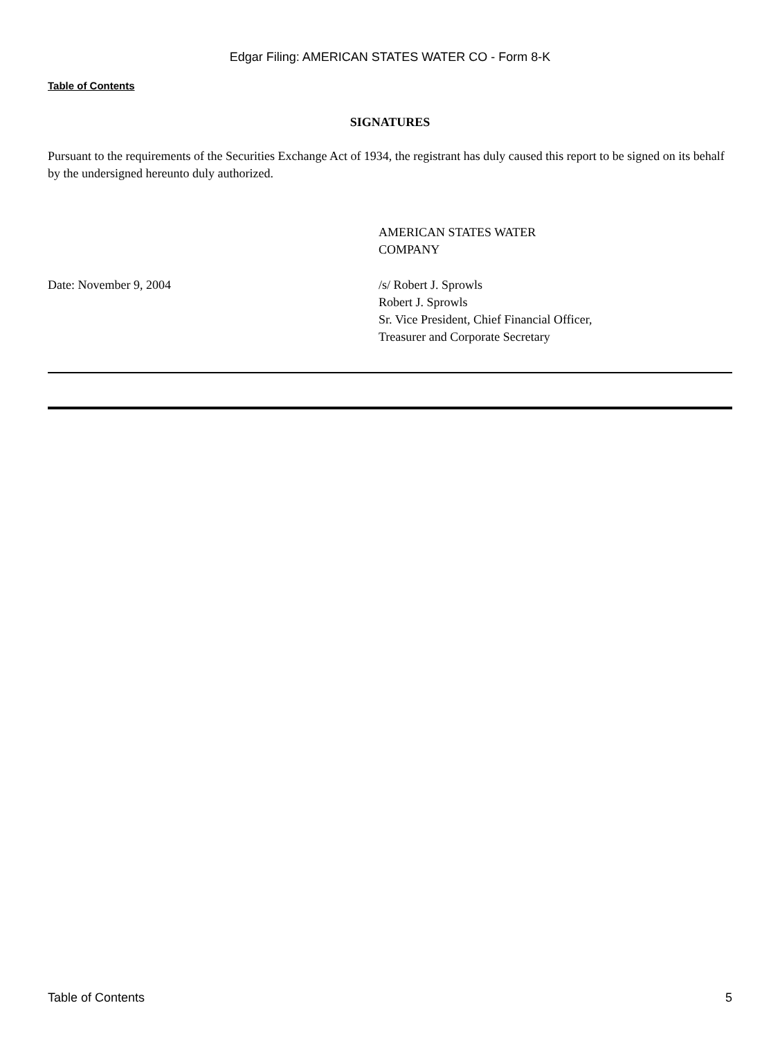Edgar Filing: AMERICAN STATES WATER CO - Form 8-K
Table of Contents
SIGNATURES
Pursuant to the requirements of the Securities Exchange Act of 1934, the registrant has duly caused this report to be signed on its behalf by the undersigned hereunto duly authorized.
AMERICAN STATES WATER
COMPANY
Date: November 9, 2004 /s/ Robert J. Sprowls
Robert J. Sprowls
Sr. Vice President, Chief Financial Officer,
Treasurer and Corporate Secretary
Table of Contents 5